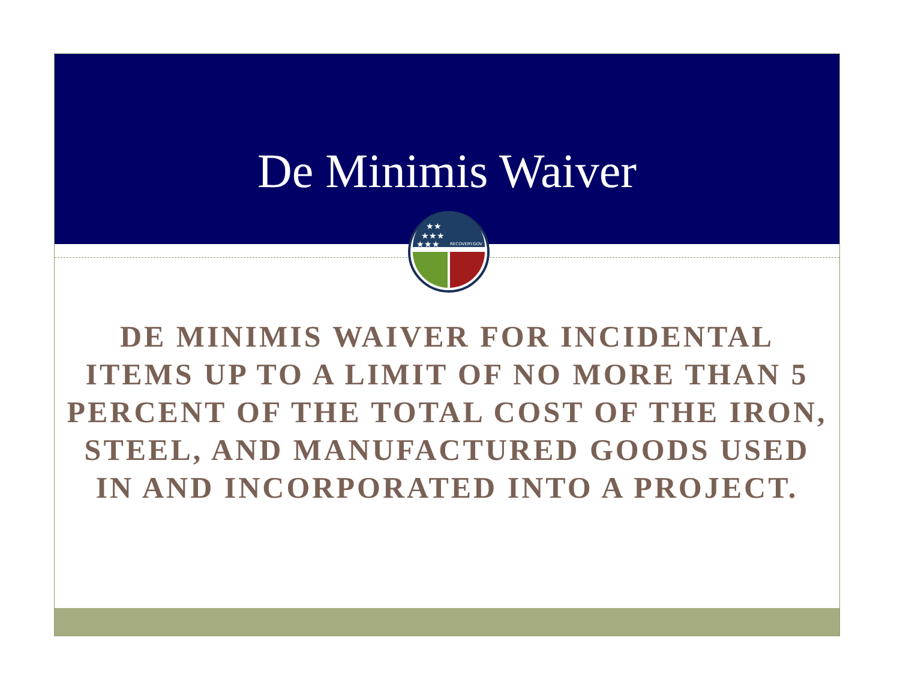De Minimis Waiver
★★
★★★
★★★
RECOVERY.GOV
DE MINIMIS WAIVER FOR INCIDENTAL ITEMS UP TO A LIMIT OF NO MORE THAN 5 PERCENT OF THE TOTAL COST OF THE IRON, STEEL, AND MANUFACTURED GOODS USED IN AND INCORPORATED INTO A PROJECT.